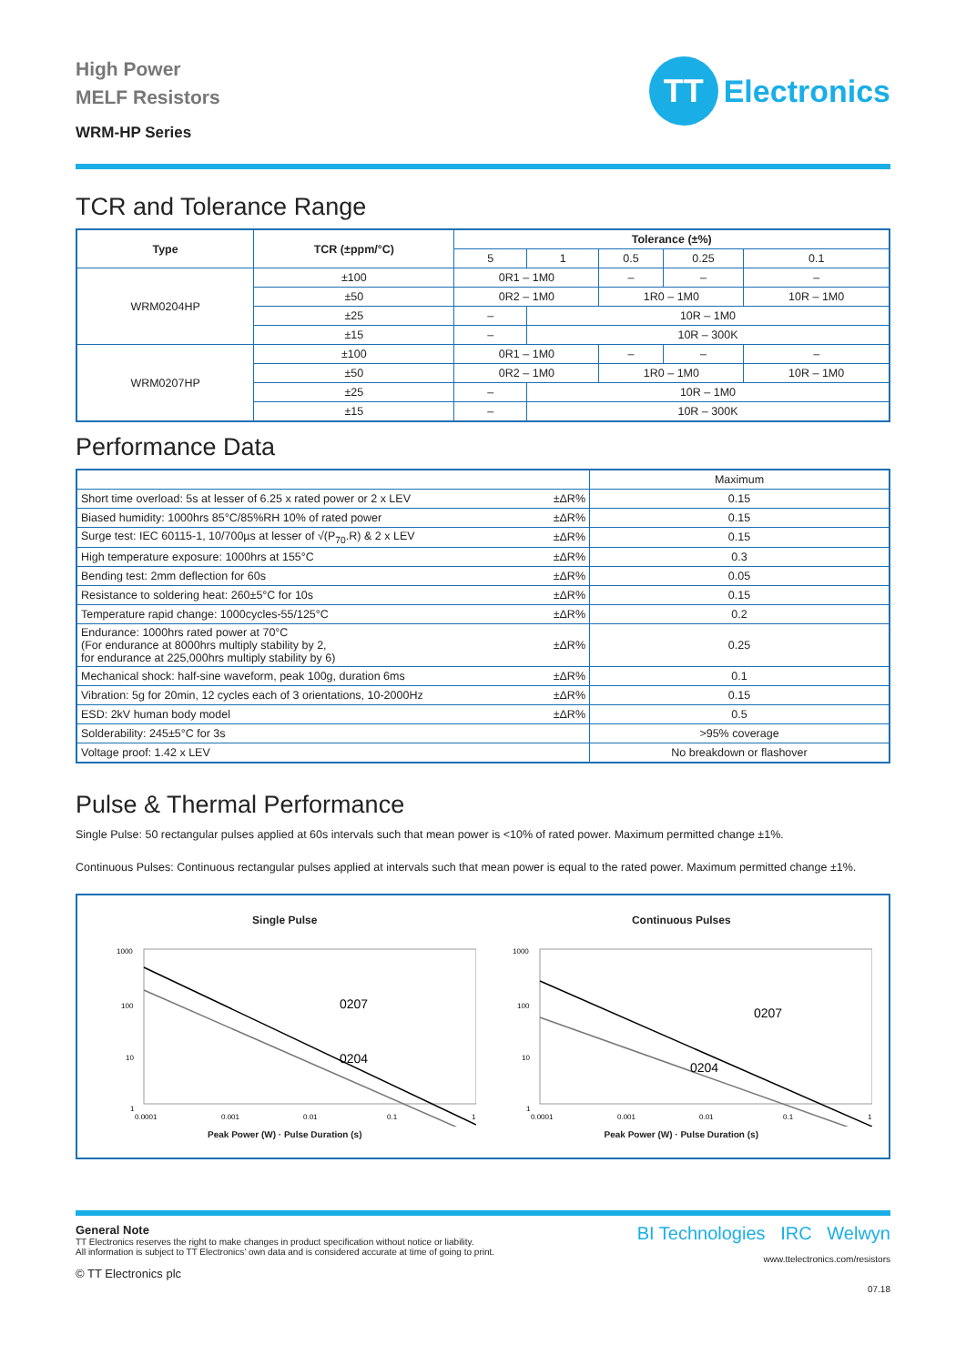High Power
MELF Resistors
WRM-HP Series
TT
Electronics
TCR and Tolerance Range
| Type | TCR (±ppm/°C) | Tolerance (±%) | | | | |
| --- | --- | --- | --- | --- | --- | --- |
| | | 5 | 1 | 0.5 | 0.25 | 0.1 |
| WRM0204HP | ±100 | 0R1 – 1M0 | | – | – | – |
| | ±50 | 0R2 – 1M0 | | 1R0 – 1M0 | | 10R – 1M0 |
| | ±25 | – | 10R – 1M0 | | | |
| | ±15 | – | 10R – 300K | | | |
| WRM0207HP | ±100 | 0R1 – 1M0 | | – | – | – |
| | ±50 | 0R2 – 1M0 | | 1R0 – 1M0 | | 10R – 1M0 |
| | ±25 | – | 10R – 1M0 | | | |
| | ±15 | – | 10R – 300K | | | |
Performance Data
| | | Maximum |
| Short time overload: 5s at lesser of 6.25 x rated power or 2 x LEV | ±ΔR% | 0.15 |
| Biased humidity: 1000hrs 85°C/85%RH 10% of rated power | ±ΔR% | 0.15 |
| Surge test: IEC 60115-1, 10/700µs at lesser of √(P<sub>70</sub>.R) & 2 x LEV | ±ΔR% | 0.15 |
| High temperature exposure: 1000hrs at 155°C | ±ΔR% | 0.3 |
| Bending test: 2mm deflection for 60s | ±ΔR% | 0.05 |
| Resistance to soldering heat: 260±5°C for 10s | ±ΔR% | 0.15 |
| Temperature rapid change: 1000cycles-55/125°C | ±ΔR% | 0.2 |
| Endurance: 1000hrs rated power at 70°C (For endurance at 8000hrs multiply stability by 2, for endurance at 225,000hrs multiply stability by 6) | ±ΔR% | 0.25 |
| Mechanical shock: half-sine waveform, peak 100g, duration 6ms | ±ΔR% | 0.1 |
| Vibration: 5g for 20min, 12 cycles each of 3 orientations, 10-2000Hz | ±ΔR% | 0.15 |
| ESD: 2kV human body model | ±ΔR% | 0.5 |
| Solderability: 245±5°C for 3s | | >95% coverage |
| Voltage proof: 1.42 x LEV | | No breakdown or flashover |
Pulse & Thermal Performance
Single Pulse: 50 rectangular pulses applied at 60s intervals such that mean power is <10% of rated power. Maximum permitted change ±1%.
Continuous Pulses: Continuous rectangular pulses applied at intervals such that mean power is equal to the rated power. Maximum permitted change ±1%.
Single Pulse
1000
100
10
1
0207
0204
0.0001
0.001
0.01
0.1
1
Peak Power (W) · Pulse Duration (s)
Continuous Pulses
1000
100
10
1
0207
0204
0.0001
0.001
0.01
0.1
1
Peak Power (W) · Pulse Duration (s)
General Note
TT Electronics reserves the right to make changes in product specification without notice or liability.
All information is subject to TT Electronics’ own data and is considered accurate at time of going to print.
© TT Electronics plc
BI Technologies IRC Welwyn
www.ttelectronics.com/resistors
07.18